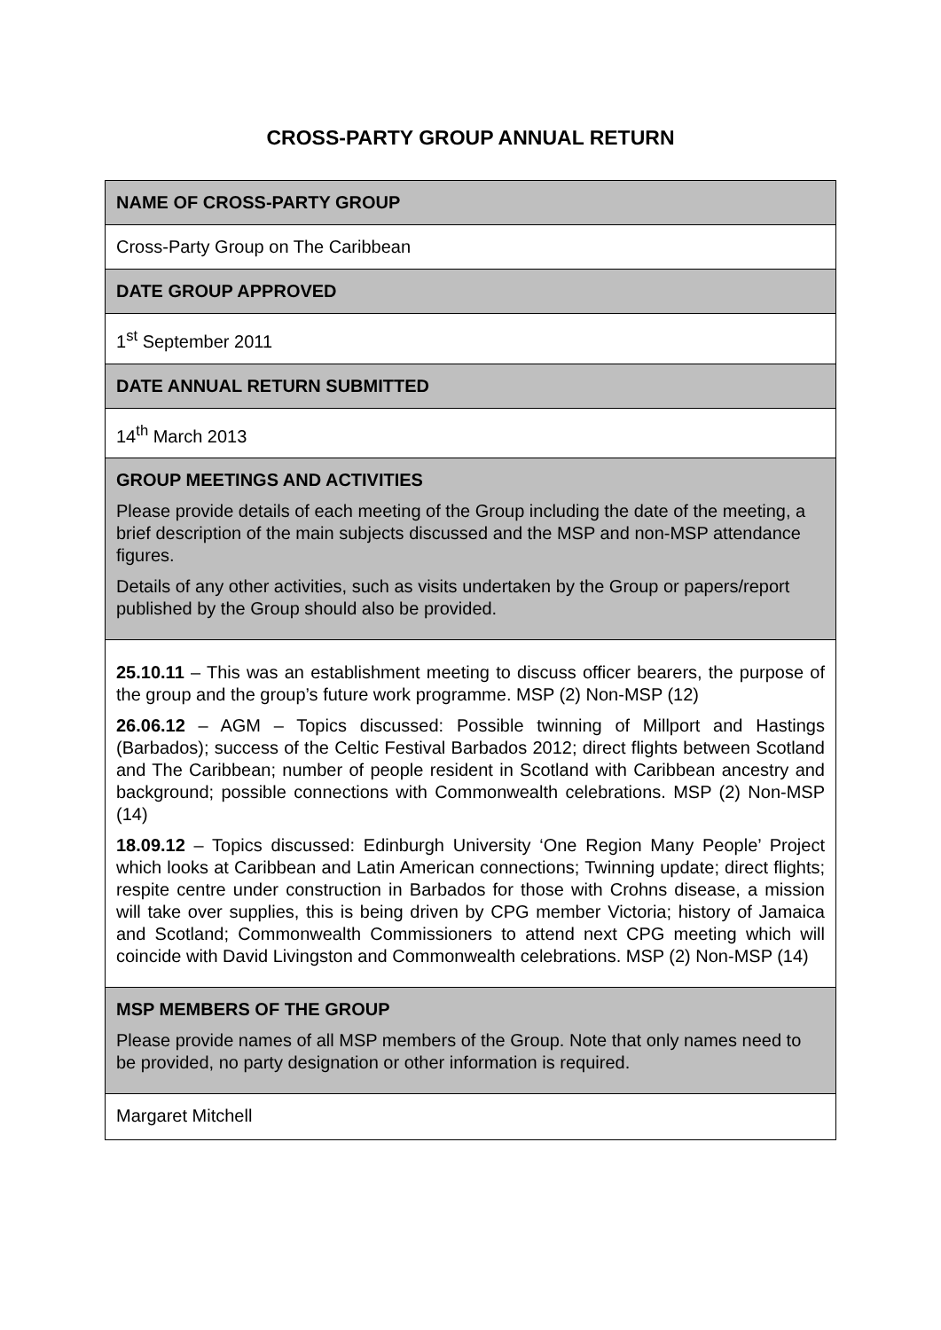CROSS-PARTY GROUP ANNUAL RETURN
| NAME OF CROSS-PARTY GROUP |
| Cross-Party Group on The Caribbean |
| DATE GROUP APPROVED |
| 1<sup>st</sup> September 2011 |
| DATE ANNUAL RETURN SUBMITTED |
| 14<sup>th</sup> March 2013 |
| GROUP MEETINGS AND ACTIVITIES Please provide details of each meeting of the Group including the date of the meeting, a brief description of the main subjects discussed and the MSP and non-MSP attendance figures. Details of any other activities, such as visits undertaken by the Group or papers/report published by the Group should also be provided. |
| 25.10.11 – This was an establishment meeting to discuss officer bearers, the purpose of the group and the group’s future work programme. MSP (2) Non-MSP (12) 26.06.12 – AGM – Topics discussed: Possible twinning of Millport and Hastings (Barbados); success of the Celtic Festival Barbados 2012; direct flights between Scotland and The Caribbean; number of people resident in Scotland with Caribbean ancestry and background; possible connections with Commonwealth celebrations. MSP (2) Non-MSP (14) 18.09.12 – Topics discussed: Edinburgh University ‘One Region Many People’ Project which looks at Caribbean and Latin American connections; Twinning update; direct flights; respite centre under construction in Barbados for those with Crohns disease, a mission will take over supplies, this is being driven by CPG member Victoria; history of Jamaica and Scotland; Commonwealth Commissioners to attend next CPG meeting which will coincide with David Livingston and Commonwealth celebrations. MSP (2) Non-MSP (14) |
| MSP MEMBERS OF THE GROUP Please provide names of all MSP members of the Group. Note that only names need to be provided, no party designation or other information is required. |
| Margaret Mitchell |